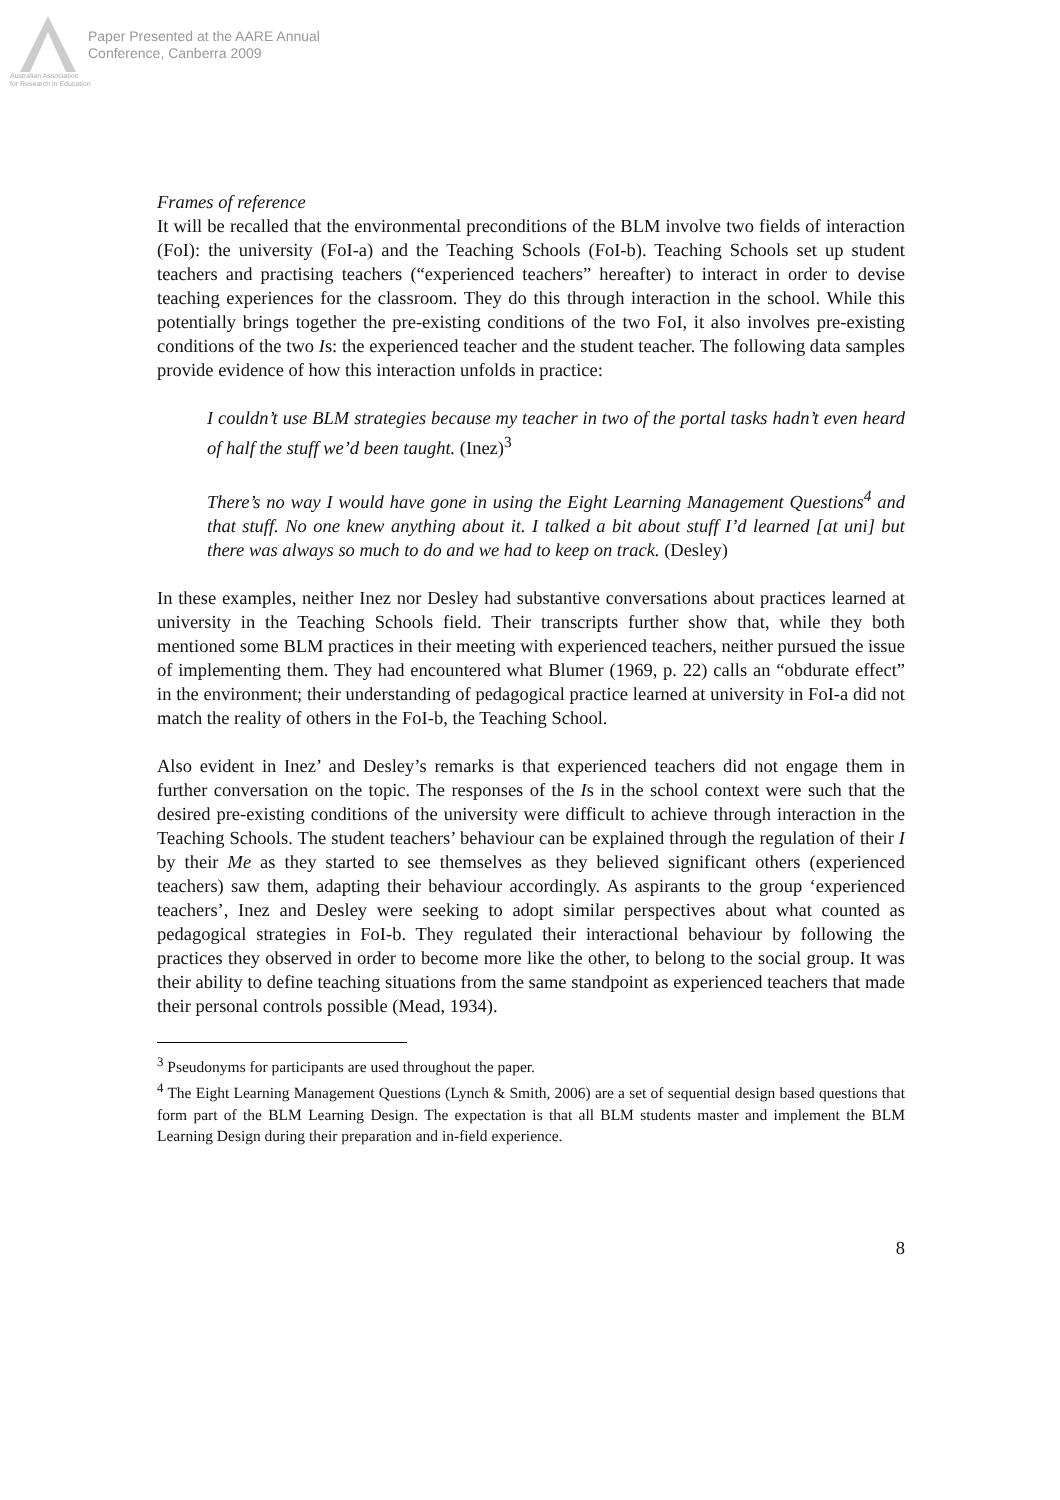Paper Presented at the AARE Annual
Conference, Canberra 2009
Australian Association
for Research in Education
Frames of reference
It will be recalled that the environmental preconditions of the BLM involve two fields of interaction (FoI): the university (FoI-a) and the Teaching Schools (FoI-b). Teaching Schools set up student teachers and practising teachers (“experienced teachers” hereafter) to interact in order to devise teaching experiences for the classroom. They do this through interaction in the school. While this potentially brings together the pre-existing conditions of the two FoI, it also involves pre-existing conditions of the two Is: the experienced teacher and the student teacher. The following data samples provide evidence of how this interaction unfolds in practice:
I couldn’t use BLM strategies because my teacher in two of the portal tasks hadn’t even heard of half the stuff we’d been taught. (Inez)<sup>3</sup>
There’s no way I would have gone in using the Eight Learning Management Questions<sup>4</sup> and that stuff. No one knew anything about it. I talked a bit about stuff I’d learned [at uni] but there was always so much to do and we had to keep on track. (Desley)
In these examples, neither Inez nor Desley had substantive conversations about practices learned at university in the Teaching Schools field. Their transcripts further show that, while they both mentioned some BLM practices in their meeting with experienced teachers, neither pursued the issue of implementing them. They had encountered what Blumer (1969, p. 22) calls an “obdurate effect” in the environment; their understanding of pedagogical practice learned at university in FoI-a did not match the reality of others in the FoI-b, the Teaching School.
Also evident in Inez’ and Desley’s remarks is that experienced teachers did not engage them in further conversation on the topic. The responses of the Is in the school context were such that the desired pre-existing conditions of the university were difficult to achieve through interaction in the Teaching Schools. The student teachers’ behaviour can be explained through the regulation of their I by their Me as they started to see themselves as they believed significant others (experienced teachers) saw them, adapting their behaviour accordingly. As aspirants to the group ‘experienced teachers’, Inez and Desley were seeking to adopt similar perspectives about what counted as pedagogical strategies in FoI-b. They regulated their interactional behaviour by following the practices they observed in order to become more like the other, to belong to the social group. It was their ability to define teaching situations from the same standpoint as experienced teachers that made their personal controls possible (Mead, 1934).
<sup>3</sup> Pseudonyms for participants are used throughout the paper.
<sup>4</sup> The Eight Learning Management Questions (Lynch & Smith, 2006) are a set of sequential design based questions that form part of the BLM Learning Design. The expectation is that all BLM students master and implement the BLM Learning Design during their preparation and in-field experience.
8